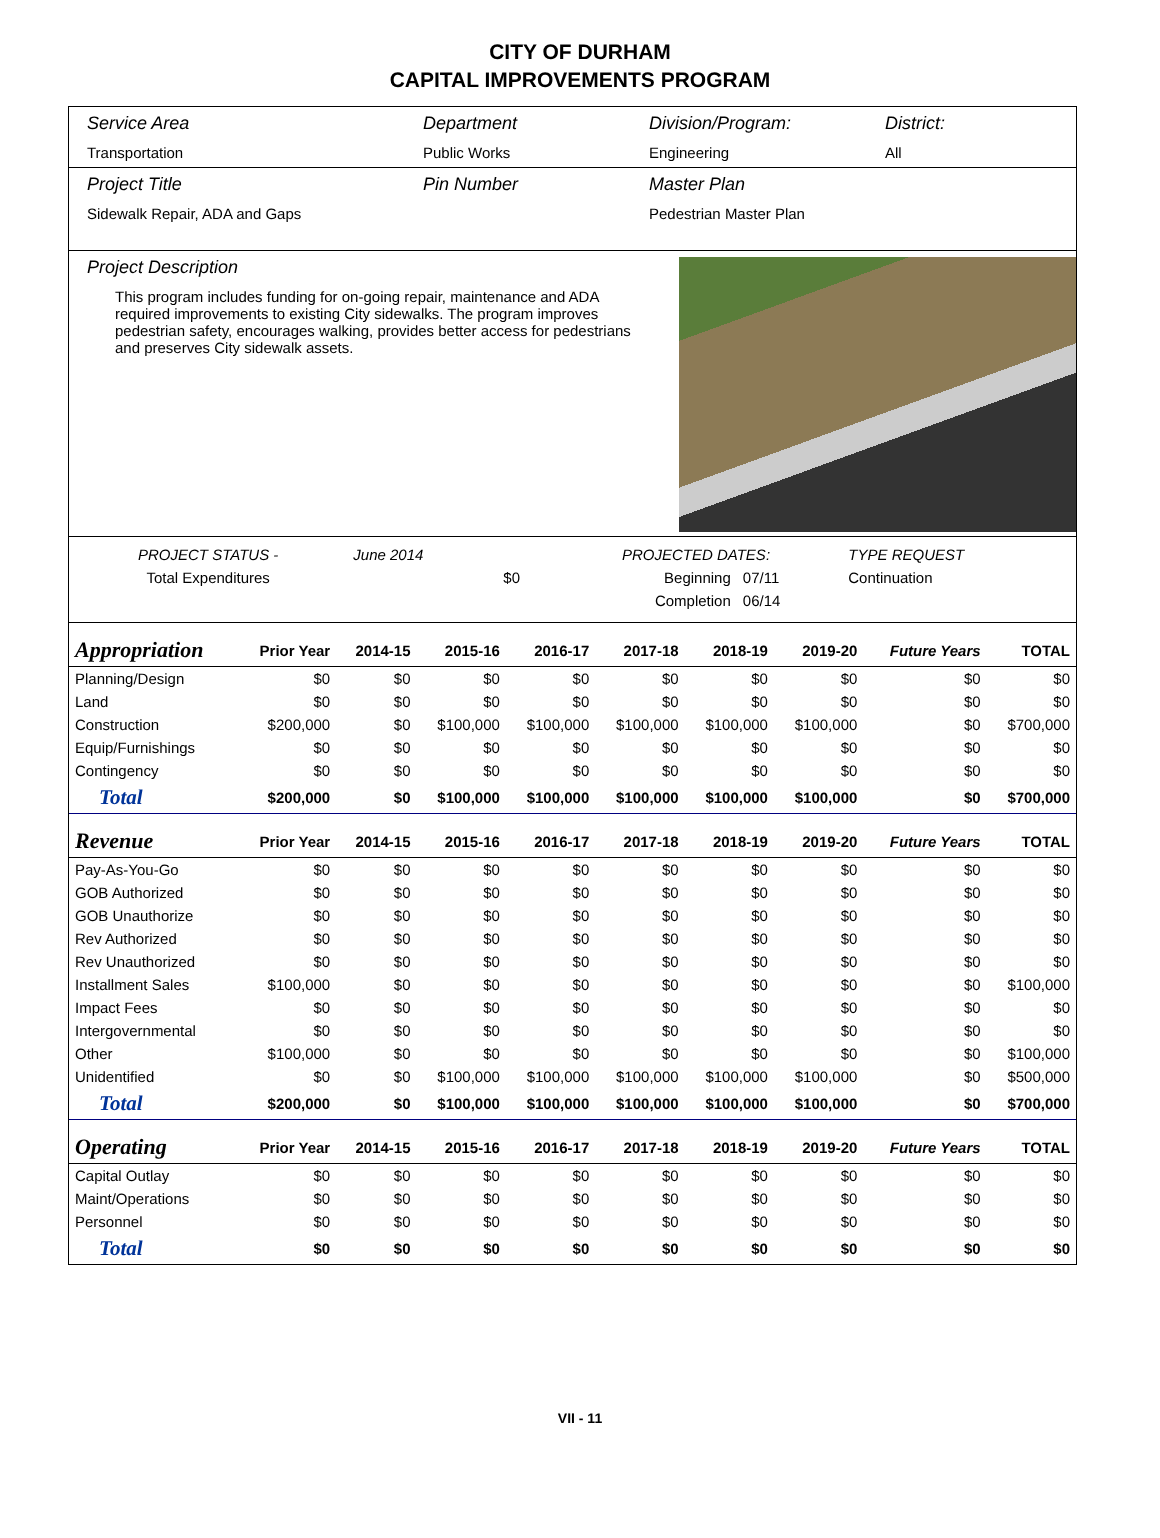CITY OF DURHAM
CAPITAL IMPROVEMENTS PROGRAM
Service Area
Transportation
Department
Public Works
Division/Program:
Engineering
District:
All
Project Title
Sidewalk Repair, ADA and Gaps
Pin Number Master Plan
Pedestrian Master Plan
Project Description
This program includes funding for on-going repair, maintenance and ADA required improvements to existing City sidewalks. The program improves pedestrian safety, encourages walking, provides better access for pedestrians and preserves City sidewalk assets.
| PROJECT STATUS - | June 2014 | | PROJECTED DATES: | | TYPE REQUEST |
| Total Expenditures | | $0 | Beginning | 07/11 | Continuation |
| | | | Completion | 06/14 | |
| Appropriation | Prior Year | 2014-15 | 2015-16 | 2016-17 | 2017-18 | 2018-19 | 2019-20 | Future Years | TOTAL |
| --- | --- | --- | --- | --- | --- | --- | --- | --- | --- |
| Planning/Design | $0 | $0 | $0 | $0 | $0 | $0 | $0 | $0 | $0 |
| Land | $0 | $0 | $0 | $0 | $0 | $0 | $0 | $0 | $0 |
| Construction | $200,000 | $0 | $100,000 | $100,000 | $100,000 | $100,000 | $100,000 | $0 | $700,000 |
| Equip/Furnishings | $0 | $0 | $0 | $0 | $0 | $0 | $0 | $0 | $0 |
| Contingency | $0 | $0 | $0 | $0 | $0 | $0 | $0 | $0 | $0 |
| Total | $200,000 | $0 | $100,000 | $100,000 | $100,000 | $100,000 | $100,000 | $0 | $700,000 |
| Revenue | Prior Year | 2014-15 | 2015-16 | 2016-17 | 2017-18 | 2018-19 | 2019-20 | Future Years | TOTAL |
| Pay-As-You-Go | $0 | $0 | $0 | $0 | $0 | $0 | $0 | $0 | $0 |
| GOB Authorized | $0 | $0 | $0 | $0 | $0 | $0 | $0 | $0 | $0 |
| GOB Unauthorize | $0 | $0 | $0 | $0 | $0 | $0 | $0 | $0 | $0 |
| Rev Authorized | $0 | $0 | $0 | $0 | $0 | $0 | $0 | $0 | $0 |
| Rev Unauthorized | $0 | $0 | $0 | $0 | $0 | $0 | $0 | $0 | $0 |
| Installment Sales | $100,000 | $0 | $0 | $0 | $0 | $0 | $0 | $0 | $100,000 |
| Impact Fees | $0 | $0 | $0 | $0 | $0 | $0 | $0 | $0 | $0 |
| Intergovernmental | $0 | $0 | $0 | $0 | $0 | $0 | $0 | $0 | $0 |
| Other | $100,000 | $0 | $0 | $0 | $0 | $0 | $0 | $0 | $100,000 |
| Unidentified | $0 | $0 | $100,000 | $100,000 | $100,000 | $100,000 | $100,000 | $0 | $500,000 |
| Total | $200,000 | $0 | $100,000 | $100,000 | $100,000 | $100,000 | $100,000 | $0 | $700,000 |
| Operating | Prior Year | 2014-15 | 2015-16 | 2016-17 | 2017-18 | 2018-19 | 2019-20 | Future Years | TOTAL |
| Capital Outlay | $0 | $0 | $0 | $0 | $0 | $0 | $0 | $0 | $0 |
| Maint/Operations | $0 | $0 | $0 | $0 | $0 | $0 | $0 | $0 | $0 |
| Personnel | $0 | $0 | $0 | $0 | $0 | $0 | $0 | $0 | $0 |
| Total | $0 | $0 | $0 | $0 | $0 | $0 | $0 | $0 | $0 |
VII - 11